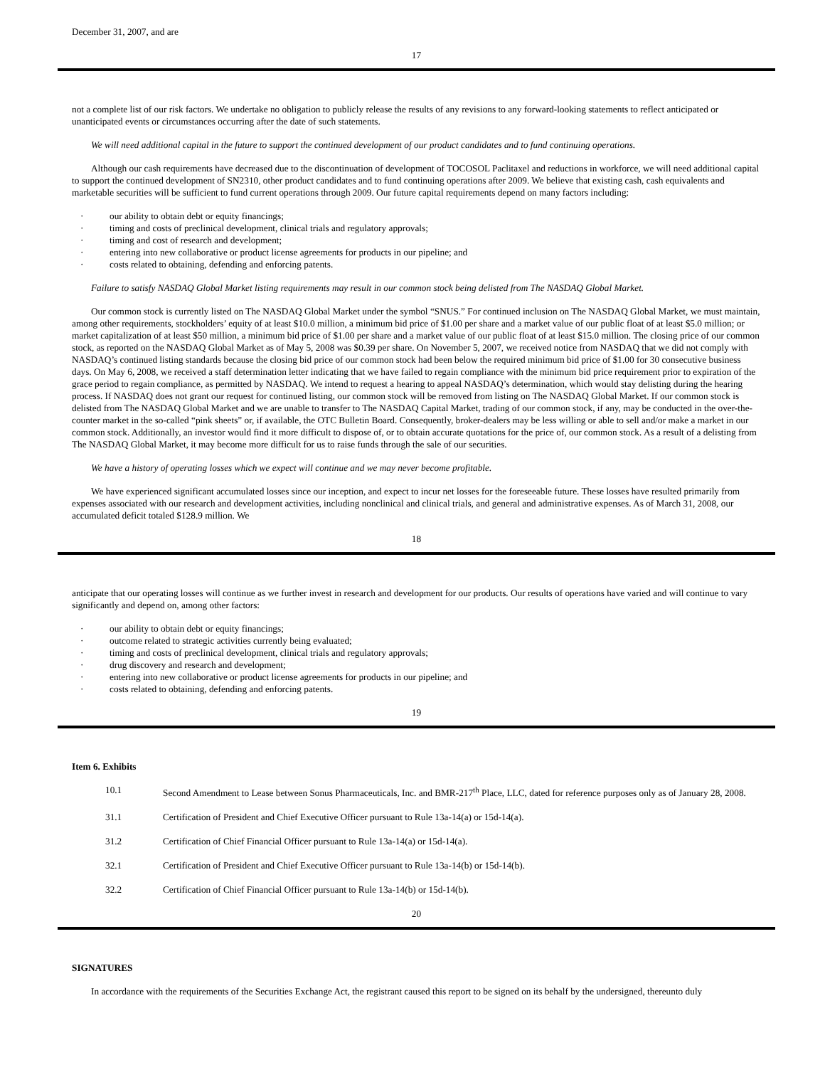December 31, 2007, and are
17
not a complete list of our risk factors. We undertake no obligation to publicly release the results of any revisions to any forward-looking statements to reflect anticipated or unanticipated events or circumstances occurring after the date of such statements.
We will need additional capital in the future to support the continued development of our product candidates and to fund continuing operations.
Although our cash requirements have decreased due to the discontinuation of development of TOCOSOL Paclitaxel and reductions in workforce, we will need additional capital to support the continued development of SN2310, other product candidates and to fund continuing operations after 2009. We believe that existing cash, cash equivalents and marketable securities will be sufficient to fund current operations through 2009. Our future capital requirements depend on many factors including:
· our ability to obtain debt or equity financings;
· timing and costs of preclinical development, clinical trials and regulatory approvals;
· timing and cost of research and development;
· entering into new collaborative or product license agreements for products in our pipeline; and
· costs related to obtaining, defending and enforcing patents.
Failure to satisfy NASDAQ Global Market listing requirements may result in our common stock being delisted from The NASDAQ Global Market.
Our common stock is currently listed on The NASDAQ Global Market under the symbol “SNUS.” For continued inclusion on The NASDAQ Global Market, we must maintain, among other requirements, stockholders’ equity of at least $10.0 million, a minimum bid price of $1.00 per share and a market value of our public float of at least $5.0 million; or market capitalization of at least $50 million, a minimum bid price of $1.00 per share and a market value of our public float of at least $15.0 million. The closing price of our common stock, as reported on the NASDAQ Global Market as of May 5, 2008 was $0.39 per share. On November 5, 2007, we received notice from NASDAQ that we did not comply with NASDAQ’s continued listing standards because the closing bid price of our common stock had been below the required minimum bid price of $1.00 for 30 consecutive business days. On May 6, 2008, we received a staff determination letter indicating that we have failed to regain compliance with the minimum bid price requirement prior to expiration of the grace period to regain compliance, as permitted by NASDAQ. We intend to request a hearing to appeal NASDAQ’s determination, which would stay delisting during the hearing process. If NASDAQ does not grant our request for continued listing, our common stock will be removed from listing on The NASDAQ Global Market. If our common stock is delisted from The NASDAQ Global Market and we are unable to transfer to The NASDAQ Capital Market, trading of our common stock, if any, may be conducted in the over-the-counter market in the so-called “pink sheets” or, if available, the OTC Bulletin Board. Consequently, broker-dealers may be less willing or able to sell and/or make a market in our common stock. Additionally, an investor would find it more difficult to dispose of, or to obtain accurate quotations for the price of, our common stock. As a result of a delisting from The NASDAQ Global Market, it may become more difficult for us to raise funds through the sale of our securities.
We have a history of operating losses which we expect will continue and we may never become profitable.
We have experienced significant accumulated losses since our inception, and expect to incur net losses for the foreseeable future. These losses have resulted primarily from expenses associated with our research and development activities, including nonclinical and clinical trials, and general and administrative expenses. As of March 31, 2008, our accumulated deficit totaled $128.9 million. We
18
anticipate that our operating losses will continue as we further invest in research and development for our products. Our results of operations have varied and will continue to vary significantly and depend on, among other factors:
· our ability to obtain debt or equity financings;
· outcome related to strategic activities currently being evaluated;
· timing and costs of preclinical development, clinical trials and regulatory approvals;
· drug discovery and research and development;
· entering into new collaborative or product license agreements for products in our pipeline; and
· costs related to obtaining, defending and enforcing patents.
19
Item 6. Exhibits
| 10.1 | Second Amendment to Lease between Sonus Pharmaceuticals, Inc. and BMR-217<sup>th</sup> Place, LLC, dated for reference purposes only as of January 28, 2008. |
| 31.1 | Certification of President and Chief Executive Officer pursuant to Rule 13a-14(a) or 15d-14(a). |
| 31.2 | Certification of Chief Financial Officer pursuant to Rule 13a-14(a) or 15d-14(a). |
| 32.1 | Certification of President and Chief Executive Officer pursuant to Rule 13a-14(b) or 15d-14(b). |
| 32.2 | Certification of Chief Financial Officer pursuant to Rule 13a-14(b) or 15d-14(b). |
20
SIGNATURES
In accordance with the requirements of the Securities Exchange Act, the registrant caused this report to be signed on its behalf by the undersigned, thereunto duly